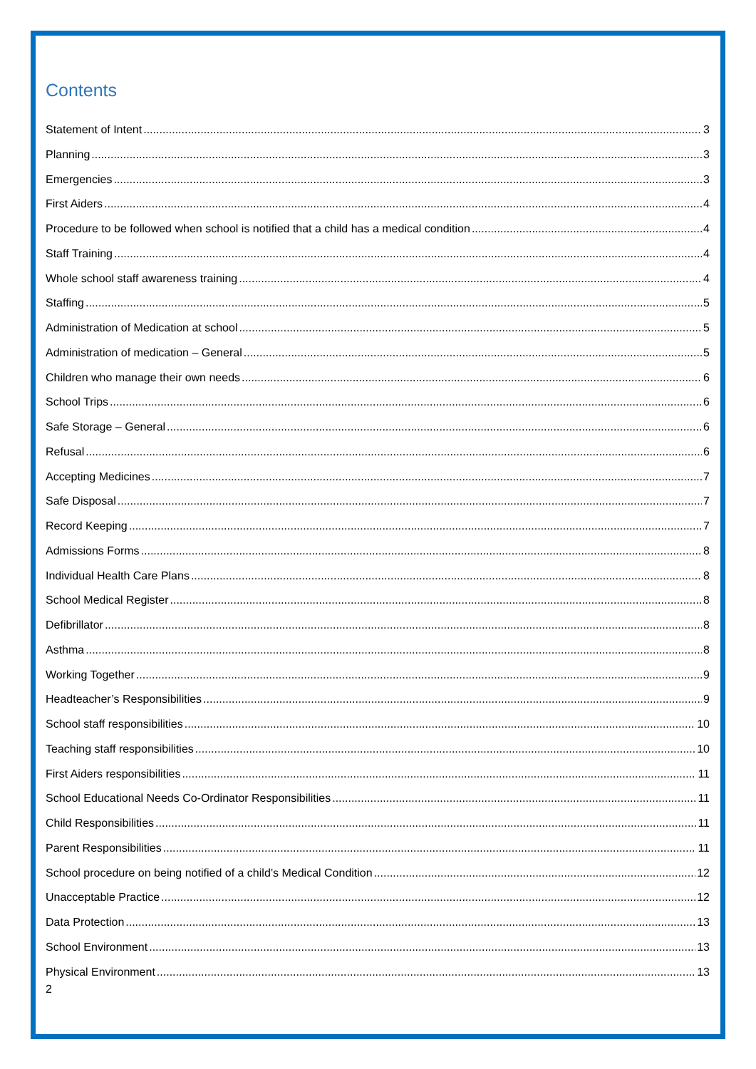Contents
Statement of Intent 3
Planning 3
Emergencies 3
First Aiders 4
Procedure to be followed when school is notified that a child has a medical condition 4
Staff Training 4
Whole school staff awareness training 4
Staffing 5
Administration of Medication at school 5
Administration of medication – General 5
Children who manage their own needs 6
School Trips 6
Safe Storage – General 6
Refusal 6
Accepting Medicines 7
Safe Disposal 7
Record Keeping 7
Admissions Forms 8
Individual Health Care Plans 8
School Medical Register 8
Defibrillator 8
Asthma 8
Working Together 9
Headteacher’s Responsibilities 9
School staff responsibilities 10
Teaching staff responsibilities 10
First Aiders responsibilities 11
School Educational Needs Co-Ordinator Responsibilities 11
Child Responsibilities 11
Parent Responsibilities 11
School procedure on being notified of a child’s Medical Condition 12
Unacceptable Practice 12
Data Protection 13
School Environment 13
Physical Environment 13
2